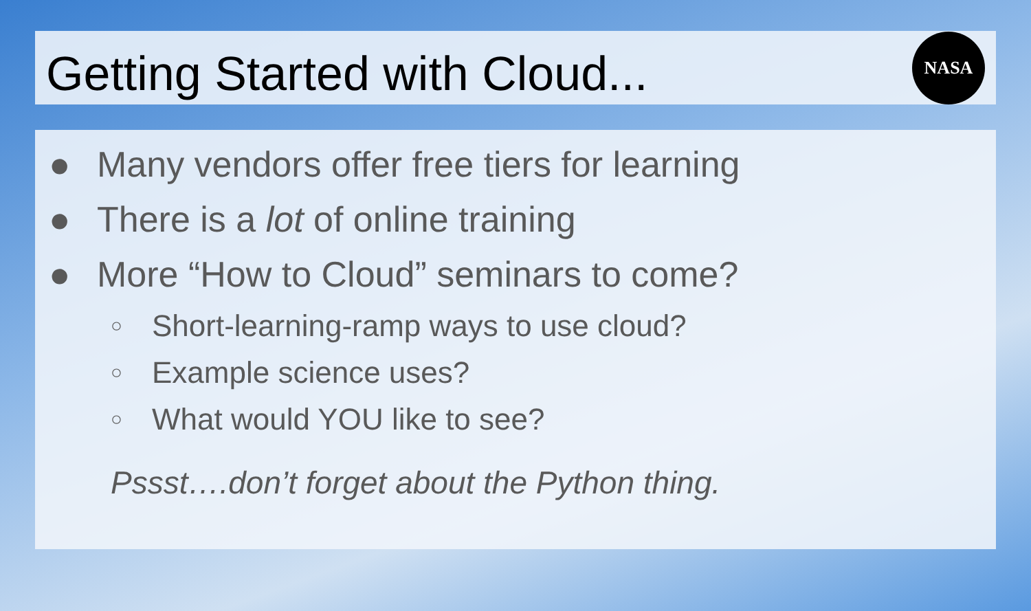Getting Started with Cloud...
NASA
● Many vendors offer free tiers for learning
● There is a lot of online training
● More “How to Cloud” seminars to come?
○ Short-learning-ramp ways to use cloud?
○ Example science uses?
○ What would YOU like to see?
Pssst….don’t forget about the Python thing.